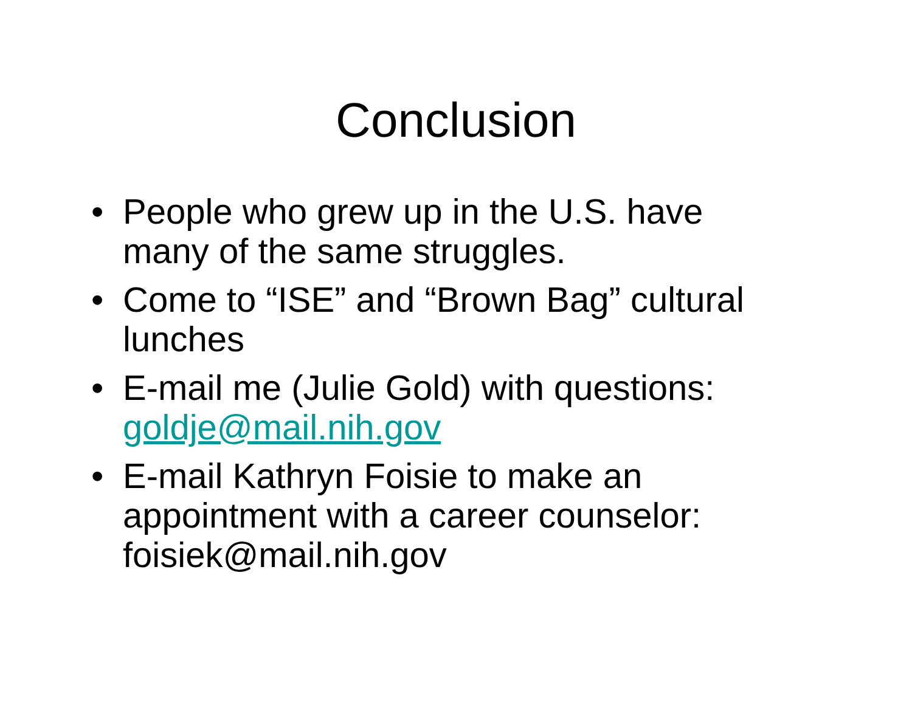Conclusion
• People who grew up in the U.S. have many of the same struggles.
• Come to “ISE” and “Brown Bag” cultural lunches
• E-mail me (Julie Gold) with questions: goldje@mail.nih.gov
• E-mail Kathryn Foisie to make an appointment with a career counselor: foisiek@mail.nih.gov